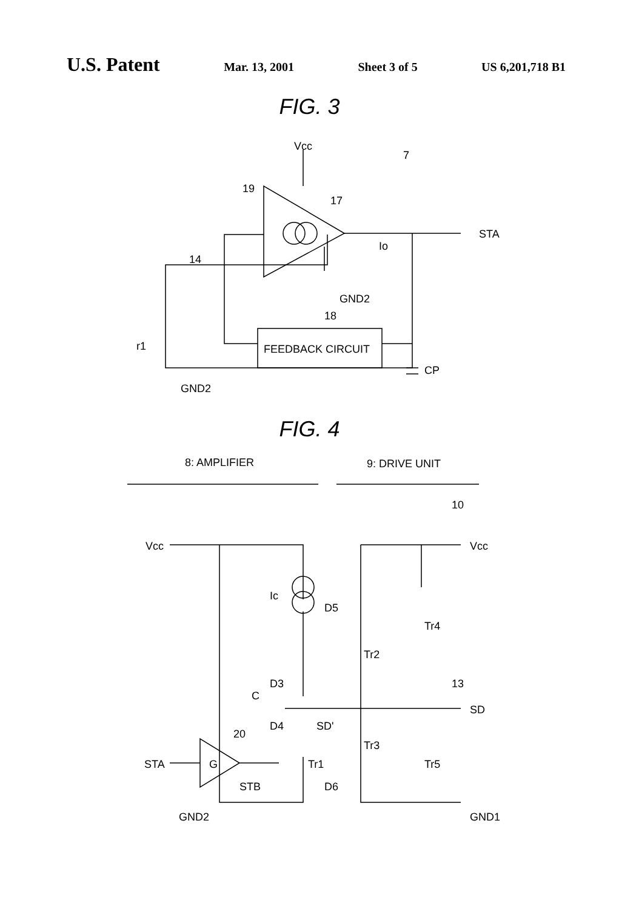U.S. Patent Mar. 13, 2001 Sheet 3 of 5 US 6,201,718 B1
FIG. 3
Vcc
19
17
7
STA
Io
14
GND2
18
FEEDBACK CIRCUIT
r1
CP
GND2
FIG. 4
8: AMPLIFIER
9: DRIVE UNIT
Vcc
10
Vcc
Ic
D5
Tr4
Tr2
D3
13
C
SD
D4
SD'
Tr3
20
STA
G
Tr1
Tr5
STB
D6
GND2
GND1